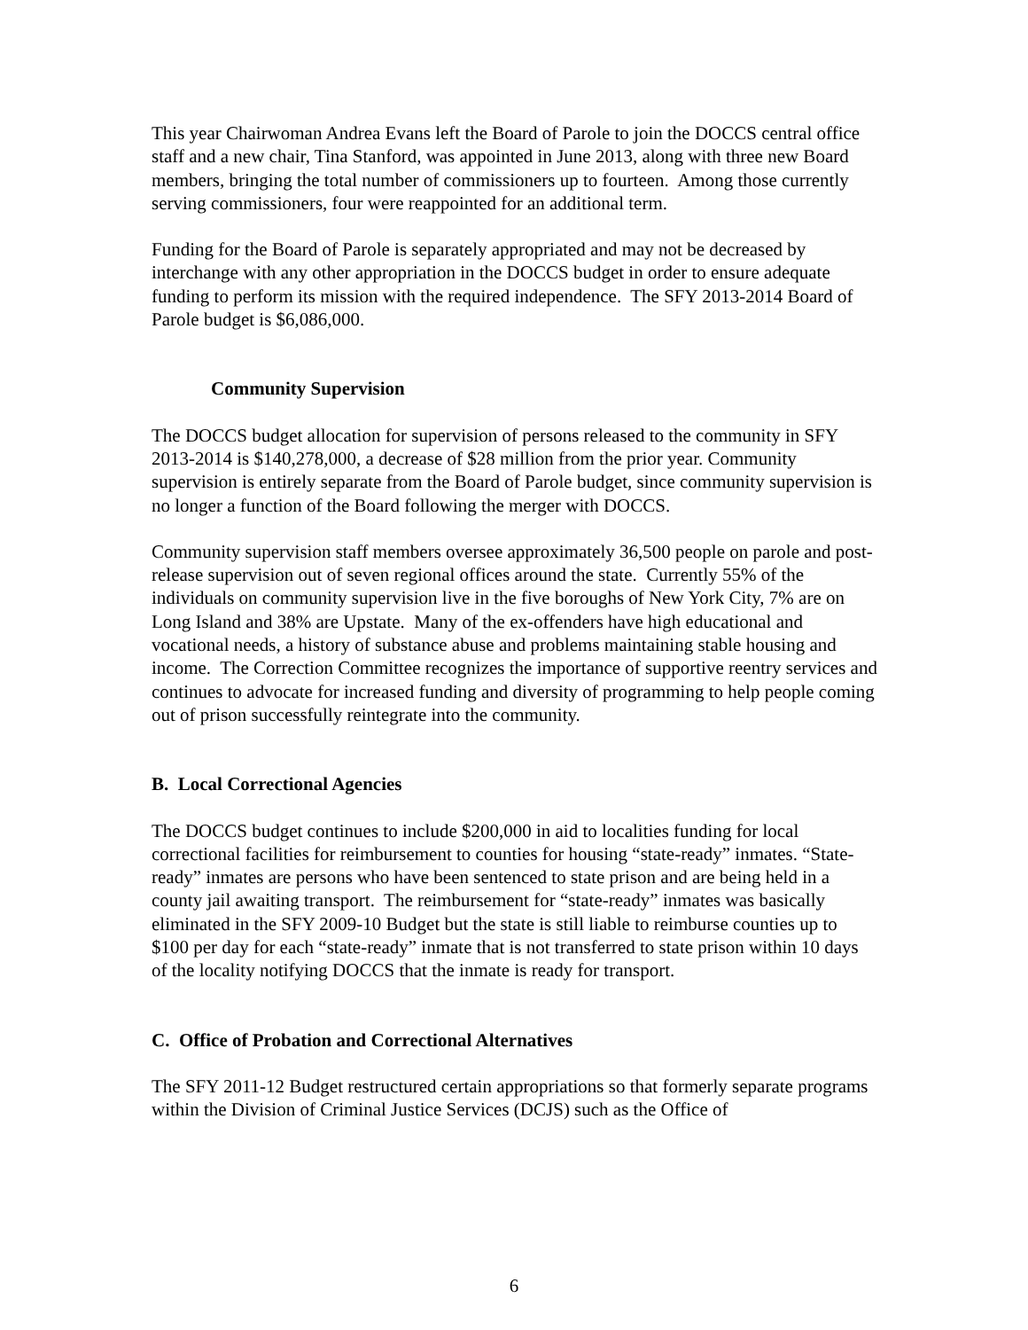This year Chairwoman Andrea Evans left the Board of Parole to join the DOCCS central office staff and a new chair, Tina Stanford, was appointed in June 2013, along with three new Board members, bringing the total number of commissioners up to fourteen. Among those currently serving commissioners, four were reappointed for an additional term.
Funding for the Board of Parole is separately appropriated and may not be decreased by interchange with any other appropriation in the DOCCS budget in order to ensure adequate funding to perform its mission with the required independence. The SFY 2013-2014 Board of Parole budget is $6,086,000.
Community Supervision
The DOCCS budget allocation for supervision of persons released to the community in SFY 2013-2014 is $140,278,000, a decrease of $28 million from the prior year. Community supervision is entirely separate from the Board of Parole budget, since community supervision is no longer a function of the Board following the merger with DOCCS.
Community supervision staff members oversee approximately 36,500 people on parole and post-release supervision out of seven regional offices around the state. Currently 55% of the individuals on community supervision live in the five boroughs of New York City, 7% are on Long Island and 38% are Upstate. Many of the ex-offenders have high educational and vocational needs, a history of substance abuse and problems maintaining stable housing and income. The Correction Committee recognizes the importance of supportive reentry services and continues to advocate for increased funding and diversity of programming to help people coming out of prison successfully reintegrate into the community.
B. Local Correctional Agencies
The DOCCS budget continues to include $200,000 in aid to localities funding for local correctional facilities for reimbursement to counties for housing “state-ready” inmates. “State-ready” inmates are persons who have been sentenced to state prison and are being held in a county jail awaiting transport. The reimbursement for “state-ready” inmates was basically eliminated in the SFY 2009-10 Budget but the state is still liable to reimburse counties up to $100 per day for each “state-ready” inmate that is not transferred to state prison within 10 days of the locality notifying DOCCS that the inmate is ready for transport.
C. Office of Probation and Correctional Alternatives
The SFY 2011-12 Budget restructured certain appropriations so that formerly separate programs within the Division of Criminal Justice Services (DCJS) such as the Office of
6